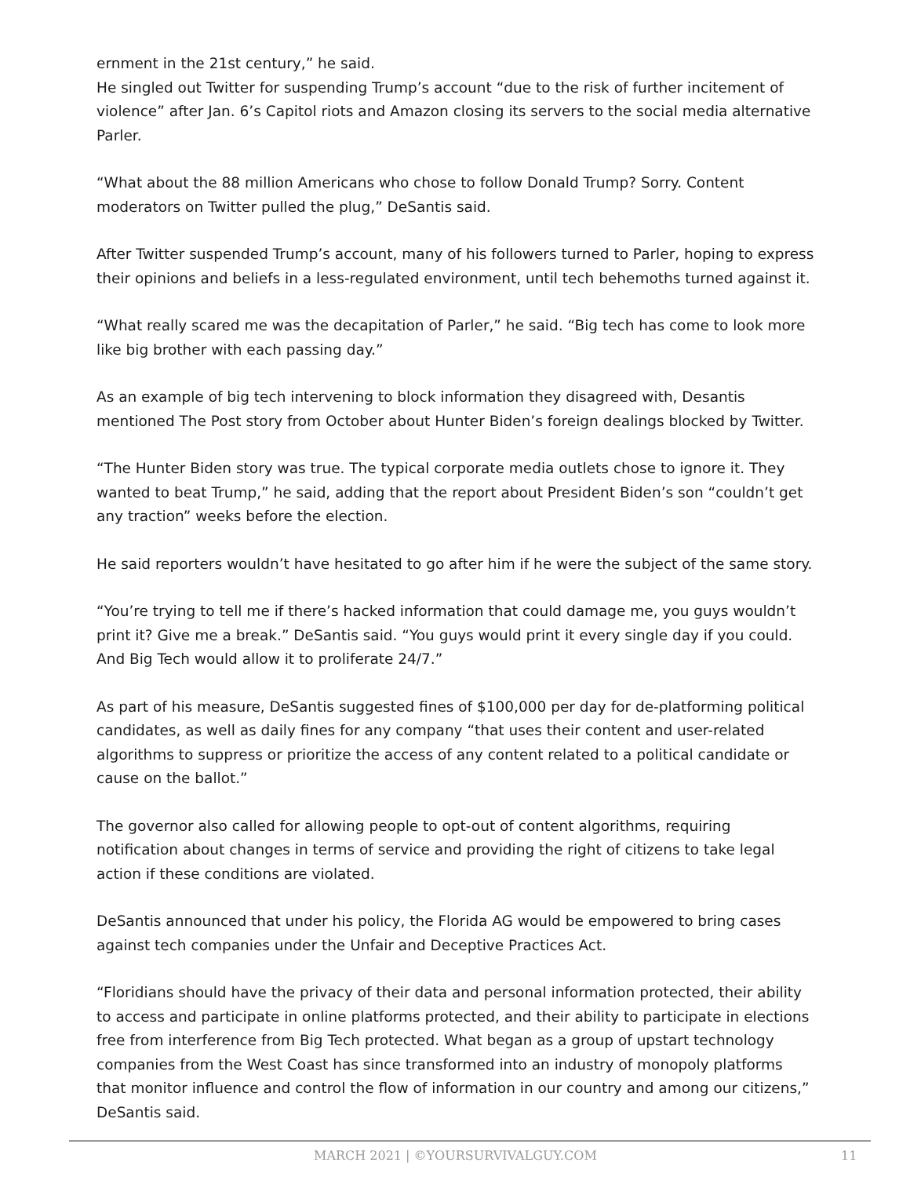ernment in the 21st century,” he said.
He singled out Twitter for suspending Trump’s account “due to the risk of further incitement of violence” after Jan. 6’s Capitol riots and Amazon closing its servers to the social media alternative Parler.
“What about the 88 million Americans who chose to follow Donald Trump? Sorry. Content moderators on Twitter pulled the plug,” DeSantis said.
After Twitter suspended Trump’s account, many of his followers turned to Parler, hoping to express their opinions and beliefs in a less-regulated environment, until tech behemoths turned against it.
“What really scared me was the decapitation of Parler,” he said. “Big tech has come to look more like big brother with each passing day.”
As an example of big tech intervening to block information they disagreed with, Desantis mentioned The Post story from October about Hunter Biden’s foreign dealings blocked by Twitter.
“The Hunter Biden story was true. The typical corporate media outlets chose to ignore it. They wanted to beat Trump,” he said, adding that the report about President Biden’s son “couldn’t get any traction” weeks before the election.
He said reporters wouldn’t have hesitated to go after him if he were the subject of the same story.
“You’re trying to tell me if there’s hacked information that could damage me, you guys wouldn’t print it? Give me a break.” DeSantis said. “You guys would print it every single day if you could. And Big Tech would allow it to proliferate 24/7.”
As part of his measure, DeSantis suggested fines of $100,000 per day for de-platforming political candidates, as well as daily fines for any company “that uses their content and user-related algorithms to suppress or prioritize the access of any content related to a political candidate or cause on the ballot.”
The governor also called for allowing people to opt-out of content algorithms, requiring notification about changes in terms of service and providing the right of citizens to take legal action if these conditions are violated.
DeSantis announced that under his policy, the Florida AG would be empowered to bring cases against tech companies under the Unfair and Deceptive Practices Act.
“Floridians should have the privacy of their data and personal information protected, their ability to access and participate in online platforms protected, and their ability to participate in elections free from interference from Big Tech protected. What began as a group of upstart technology companies from the West Coast has since transformed into an industry of monopoly platforms that monitor influence and control the flow of information in our country and among our citizens,” DeSantis said.
MARCH 2021 | ©YOURSURVIVALGUY.COM 11